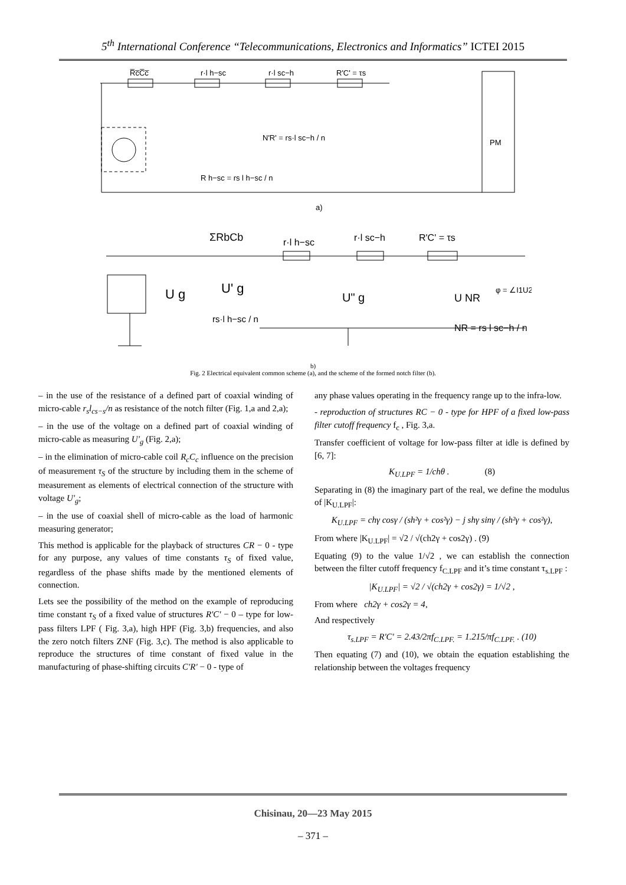5<sup>th</sup> International Conference “Telecommunications, Electronics and Informatics” ICTEI 2015
R̅c̅C̅c̅
r·l h−sc
r·l sc−h
R'C' = τs
PM
R h−sc = rs l h−sc / n
N'R' = rs·l sc−h / n
a)
ΣRbCb
r·l h−sc
r·l sc−h
R'C' = τs
U g
U' g
U" g
U NR
φ = ∠I1U2
NR = rs l sc−h / n
rs·l h−sc / n
b)
Fig. 2 Electrical equivalent common scheme (a), and the scheme of the formed notch filter (b).
– in the use of the resistance of a defined part of coaxial winding of micro-cable r<sub>s</sub>l<sub>cs−s</sub>/n as resistance of the notch filter (Fig. 1,a and 2,a);
– in the use of the voltage on a defined part of coaxial winding of micro-cable as measuring U'<sub>g</sub> (Fig. 2,a);
– in the elimination of micro-cable coil R<sub>c</sub>C<sub>c</sub> influence on the precision of measurement τ<sub>S</sub> of the structure by including them in the scheme of measurement as elements of electrical connection of the structure with voltage U'<sub>g</sub>;
– in the use of coaxial shell of micro-cable as the load of harmonic measuring generator;
This method is applicable for the playback of structures CR − 0 - type for any purpose, any values of time constants τ<sub>S</sub> of fixed value, regardless of the phase shifts made by the mentioned elements of connection.
Lets see the possibility of the method on the example of reproducing time constant τ<sub>S</sub> of a fixed value of structures R'C' − 0 – type for low-pass filters LPF ( Fig. 3,a), high HPF (Fig. 3,b) frequencies, and also the zero notch filters ZNF (Fig. 3,c). The method is also applicable to reproduce the structures of time constant of fixed value in the manufacturing of phase-shifting circuits C'R' − 0 - type of
any phase values operating in the frequency range up to the infra-low.
- reproduction of structures RC − 0 - type for HPF of a fixed low-pass filter cutoff frequency f<sub>c</sub> , Fig. 3,a.
Transfer coefficient of voltage for low-pass filter at idle is defined by [6, 7]:
K<sub>U.LPF</sub> = 1/chθ . (8)
Separating in (8) the imaginary part of the real, we define the modulus of |K<sub>U.LPF</sub>|:
K<sub>U.LPF</sub> = chγ cosγ / (sh²γ + cos²γ) − j shγ sinγ / (sh²γ + cos²γ),
From where |K<sub>U.LPF</sub>| = √2 / √(ch2γ + cos2γ) . (9)
Equating (9) to the value 1/√2 , we can establish the connection between the filter cutoff frequency f<sub>C.LPF</sub> and it’s time constant τ<sub>s.LPF</sub> :
|K<sub>U.LPF</sub>| = √2 / √(ch2γ + cos2γ) = 1/√2 ,
From where ch2γ + cos2γ = 4,
And respectively
τ<sub>s.LPF</sub> = R'C' = 2.43/2πf<sub>C.LPF.</sub> = 1.215/πf<sub>C.LPF.</sub> . (10)
Then equating (7) and (10), we obtain the equation establishing the relationship between the voltages frequency
Chisinau, 20—23 May 2015
– 371 –